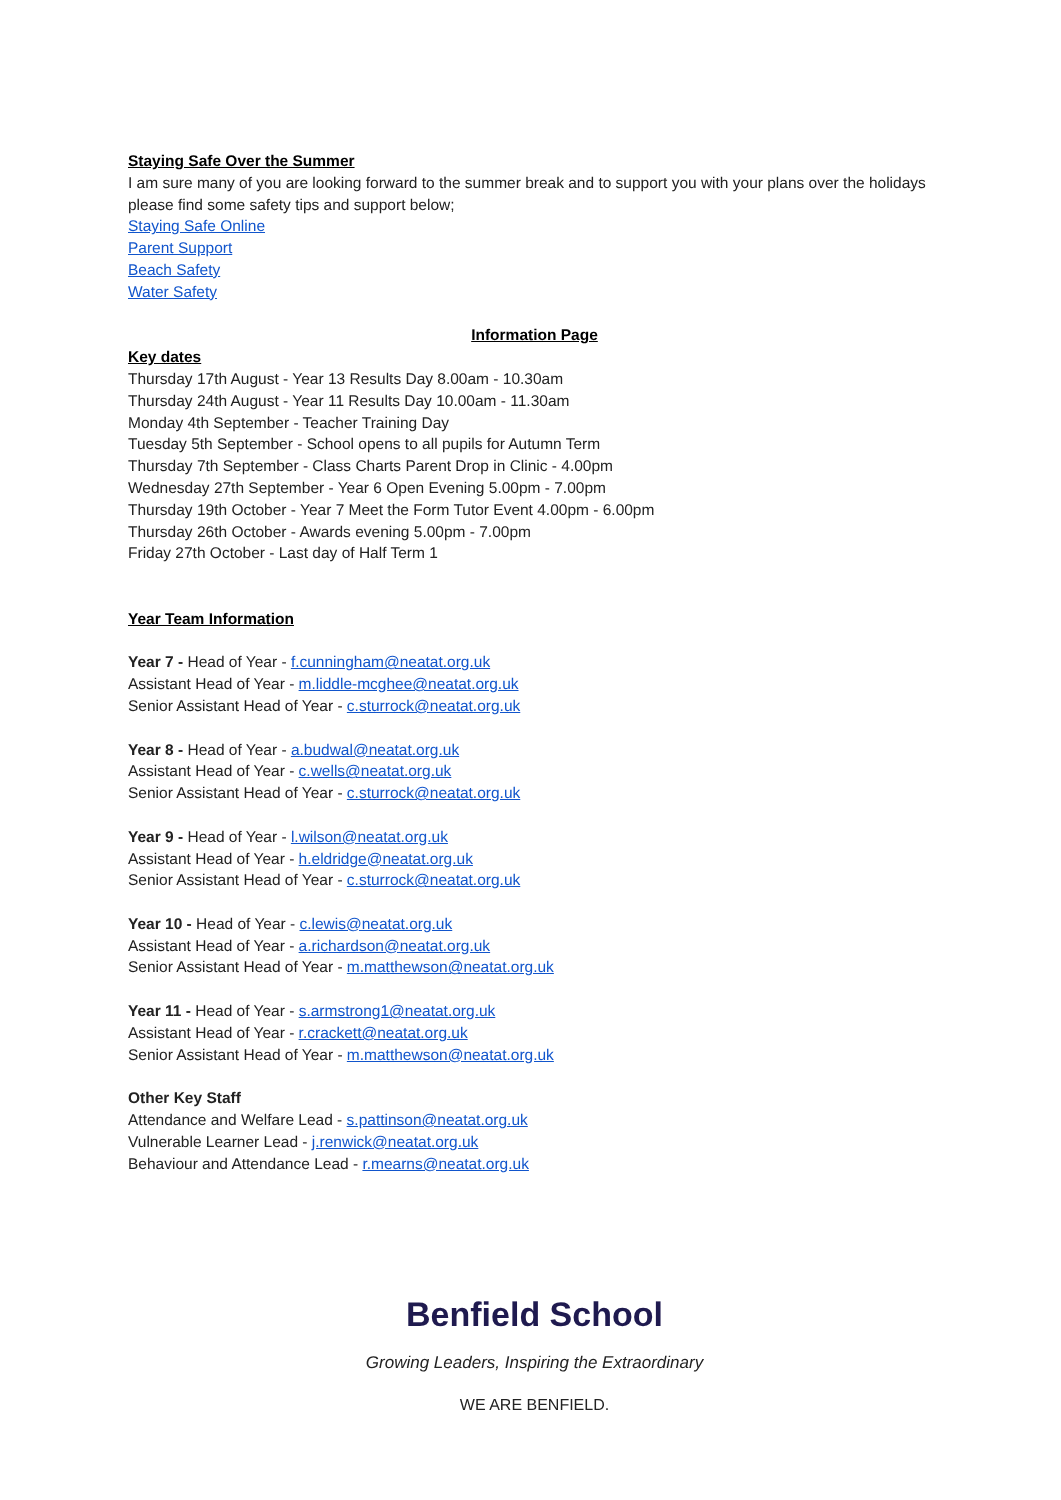Staying Safe Over the Summer
I am sure many of you are looking forward to the summer break and to support you with your plans over the holidays please find some safety tips and support below;
Staying Safe Online
Parent Support
Beach Safety
Water Safety
Information Page
Key dates
Thursday 17th August - Year 13 Results Day 8.00am - 10.30am
Thursday 24th August - Year 11 Results Day 10.00am - 11.30am
Monday 4th September - Teacher Training Day
Tuesday 5th September - School opens to all pupils for Autumn Term
Thursday 7th September - Class Charts Parent Drop in Clinic - 4.00pm
Wednesday 27th September - Year 6 Open Evening 5.00pm - 7.00pm
Thursday 19th October - Year 7 Meet the Form Tutor Event 4.00pm - 6.00pm
Thursday 26th October - Awards evening 5.00pm - 7.00pm
Friday 27th October - Last day of Half Term 1
Year Team Information
Year 7 - Head of Year - f.cunningham@neatat.org.uk
Assistant Head of Year - m.liddle-mcghee@neatat.org.uk
Senior Assistant Head of Year - c.sturrock@neatat.org.uk
Year 8 - Head of Year - a.budwal@neatat.org.uk
Assistant Head of Year - c.wells@neatat.org.uk
Senior Assistant Head of Year - c.sturrock@neatat.org.uk
Year 9 - Head of Year - l.wilson@neatat.org.uk
Assistant Head of Year - h.eldridge@neatat.org.uk
Senior Assistant Head of Year - c.sturrock@neatat.org.uk
Year 10 - Head of Year - c.lewis@neatat.org.uk
Assistant Head of Year - a.richardson@neatat.org.uk
Senior Assistant Head of Year - m.matthewson@neatat.org.uk
Year 11 - Head of Year - s.armstrong1@neatat.org.uk
Assistant Head of Year - r.crackett@neatat.org.uk
Senior Assistant Head of Year - m.matthewson@neatat.org.uk
Other Key Staff
Attendance and Welfare Lead - s.pattinson@neatat.org.uk
Vulnerable Learner Lead - j.renwick@neatat.org.uk
Behaviour and Attendance Lead - r.mearns@neatat.org.uk
Benfield School
Growing Leaders, Inspiring the Extraordinary
WE ARE BENFIELD.